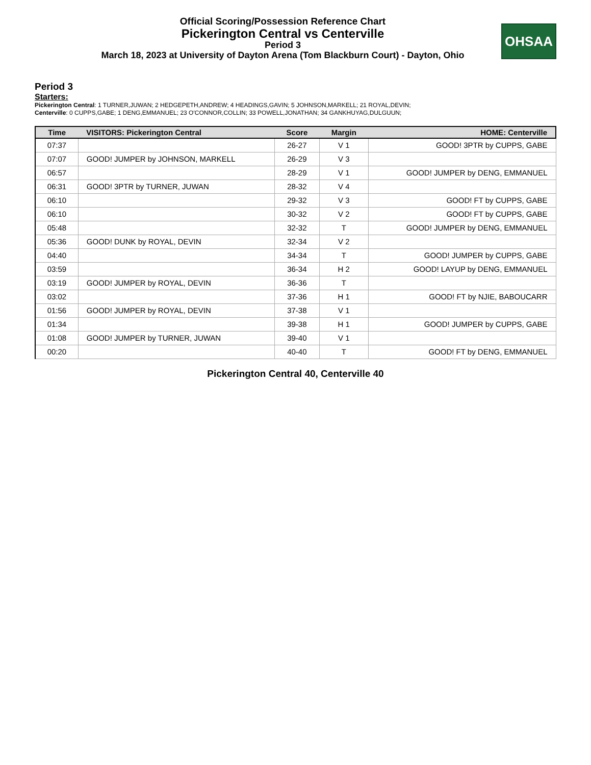Official Scoring/Possession Reference Chart
Pickerington Central vs Centerville
Period 3
March 18, 2023 at University of Dayton Arena (Tom Blackburn Court) - Dayton, Ohio
OHSAA
Period 3
Starters:
Pickerington Central: 1 TURNER,JUWAN; 2 HEDGEPETH,ANDREW; 4 HEADINGS,GAVIN; 5 JOHNSON,MARKELL; 21 ROYAL,DEVIN;
Centerville: 0 CUPPS,GABE; 1 DENG,EMMANUEL; 23 O'CONNOR,COLLIN; 33 POWELL,JONATHAN; 34 GANKHUYAG,DULGUUN;
| Time | VISITORS: Pickerington Central | Score | Margin | HOME: Centerville |
| --- | --- | --- | --- | --- |
| 07:37 | | 26-27 | V 1 | GOOD! 3PTR by CUPPS, GABE |
| 07:07 | GOOD! JUMPER by JOHNSON, MARKELL | 26-29 | V 3 | |
| 06:57 | | 28-29 | V 1 | GOOD! JUMPER by DENG, EMMANUEL |
| 06:31 | GOOD! 3PTR by TURNER, JUWAN | 28-32 | V 4 | |
| 06:10 | | 29-32 | V 3 | GOOD! FT by CUPPS, GABE |
| 06:10 | | 30-32 | V 2 | GOOD! FT by CUPPS, GABE |
| 05:48 | | 32-32 | T | GOOD! JUMPER by DENG, EMMANUEL |
| 05:36 | GOOD! DUNK by ROYAL, DEVIN | 32-34 | V 2 | |
| 04:40 | | 34-34 | T | GOOD! JUMPER by CUPPS, GABE |
| 03:59 | | 36-34 | H 2 | GOOD! LAYUP by DENG, EMMANUEL |
| 03:19 | GOOD! JUMPER by ROYAL, DEVIN | 36-36 | T | |
| 03:02 | | 37-36 | H 1 | GOOD! FT by NJIE, BABOUCARR |
| 01:56 | GOOD! JUMPER by ROYAL, DEVIN | 37-38 | V 1 | |
| 01:34 | | 39-38 | H 1 | GOOD! JUMPER by CUPPS, GABE |
| 01:08 | GOOD! JUMPER by TURNER, JUWAN | 39-40 | V 1 | |
| 00:20 | | 40-40 | T | GOOD! FT by DENG, EMMANUEL |
Pickerington Central 40, Centerville 40